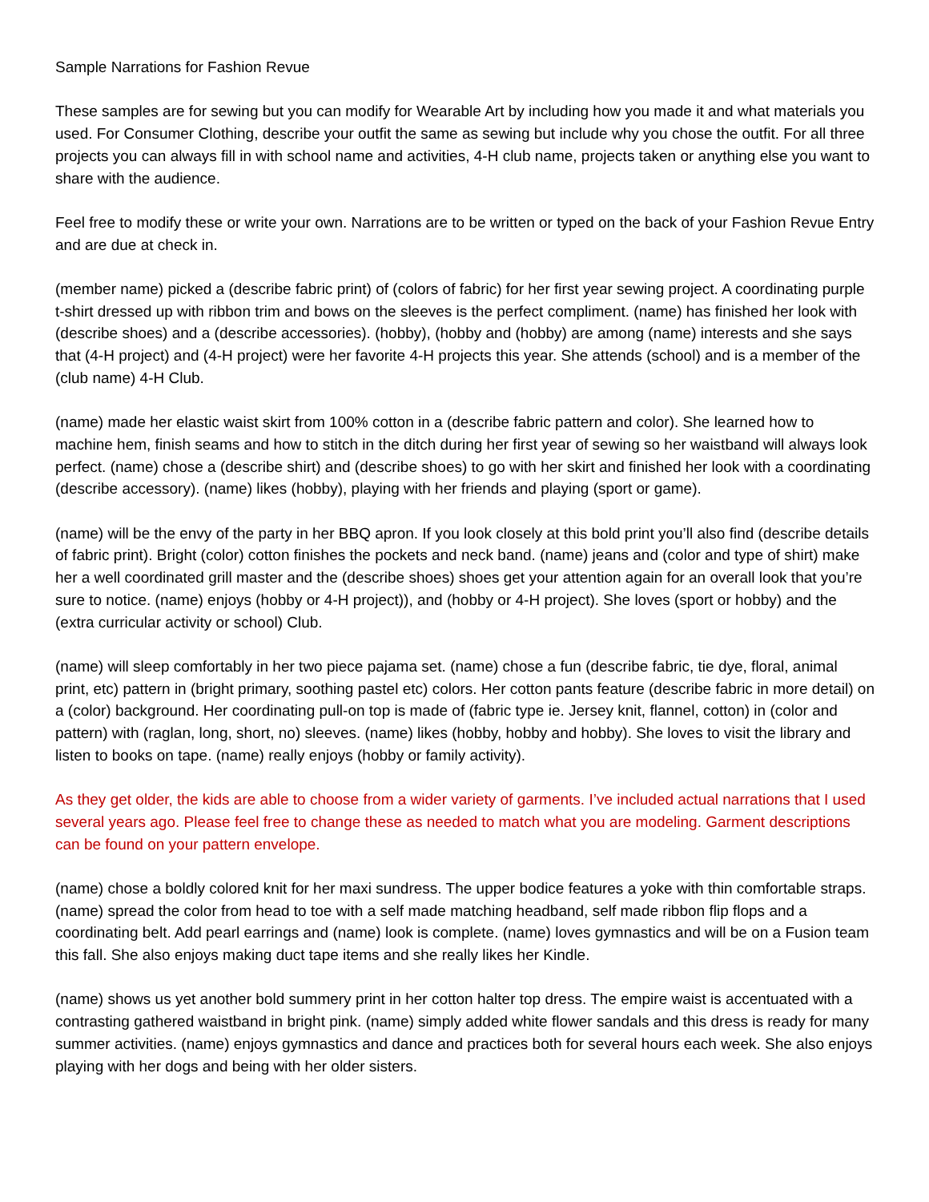Sample Narrations for Fashion Revue
These samples are for sewing but you can modify for Wearable Art by including how you made it and what materials you used. For Consumer Clothing, describe your outfit the same as sewing but include why you chose the outfit. For all three projects you can always fill in with school name and activities, 4-H club name, projects taken or anything else you want to share with the audience.
Feel free to modify these or write your own. Narrations are to be written or typed on the back of your Fashion Revue Entry and are due at check in.
(member name) picked a (describe fabric print) of (colors of fabric) for her first year sewing project. A coordinating purple t-shirt dressed up with ribbon trim and bows on the sleeves is the perfect compliment. (name) has finished her look with (describe shoes) and a (describe accessories). (hobby), (hobby and (hobby) are among (name) interests and she says that (4-H project) and (4-H project) were her favorite 4-H projects this year. She attends (school) and is a member of the (club name) 4-H Club.
(name) made her elastic waist skirt from 100% cotton in a (describe fabric pattern and color). She learned how to machine hem, finish seams and how to stitch in the ditch during her first year of sewing so her waistband will always look perfect. (name) chose a (describe shirt) and (describe shoes) to go with her skirt and finished her look with a coordinating (describe accessory). (name) likes (hobby), playing with her friends and playing (sport or game).
(name) will be the envy of the party in her BBQ apron. If you look closely at this bold print you’ll also find (describe details of fabric print). Bright (color) cotton finishes the pockets and neck band. (name) jeans and (color and type of shirt) make her a well coordinated grill master and the (describe shoes) shoes get your attention again for an overall look that you’re sure to notice. (name) enjoys (hobby or 4-H project)), and (hobby or 4-H project). She loves (sport or hobby) and the (extra curricular activity or school) Club.
(name) will sleep comfortably in her two piece pajama set. (name) chose a fun (describe fabric, tie dye, floral, animal print, etc) pattern in (bright primary, soothing pastel etc) colors. Her cotton pants feature (describe fabric in more detail) on a (color) background. Her coordinating pull-on top is made of (fabric type ie. Jersey knit, flannel, cotton) in (color and pattern) with (raglan, long, short, no) sleeves. (name) likes (hobby, hobby and hobby). She loves to visit the library and listen to books on tape. (name) really enjoys (hobby or family activity).
As they get older, the kids are able to choose from a wider variety of garments. I’ve included actual narrations that I used several years ago. Please feel free to change these as needed to match what you are modeling. Garment descriptions can be found on your pattern envelope.
(name) chose a boldly colored knit for her maxi sundress. The upper bodice features a yoke with thin comfortable straps. (name) spread the color from head to toe with a self made matching headband, self made ribbon flip flops and a coordinating belt. Add pearl earrings and (name) look is complete. (name) loves gymnastics and will be on a Fusion team this fall. She also enjoys making duct tape items and she really likes her Kindle.
(name) shows us yet another bold summery print in her cotton halter top dress. The empire waist is accentuated with a contrasting gathered waistband in bright pink. (name) simply added white flower sandals and this dress is ready for many summer activities. (name) enjoys gymnastics and dance and practices both for several hours each week. She also enjoys playing with her dogs and being with her older sisters.